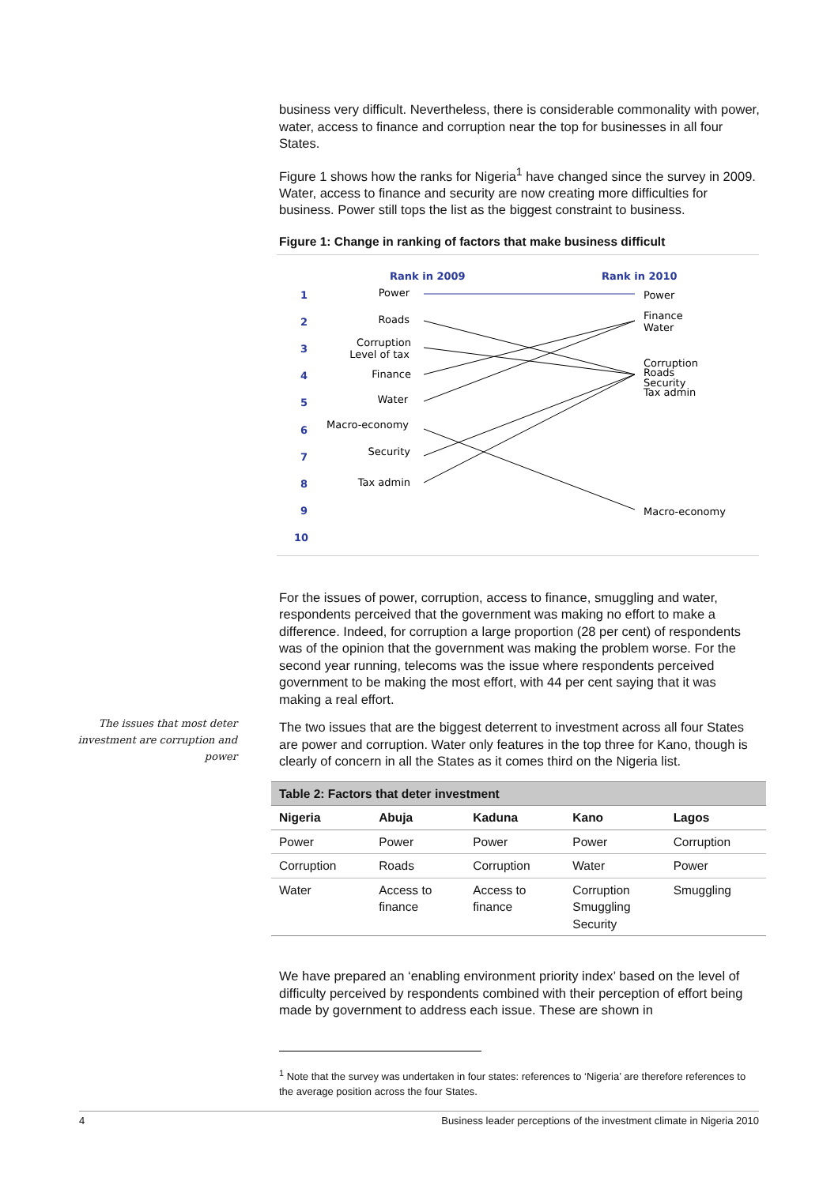The issues that most deter investment are corruption and power
business very difficult. Nevertheless, there is considerable commonality with power, water, access to finance and corruption near the top for businesses in all four States.
Figure 1 shows how the ranks for Nigeria<sup>1</sup> have changed since the survey in 2009. Water, access to finance and security are now creating more difficulties for business. Power still tops the list as the biggest constraint to business.
Figure 1: Change in ranking of factors that make business difficult
Rank in 2009
Rank in 2010
1
2
3
4
5
6
7
8
9
10
Power
Roads
Corruption
Level of tax
Finance
Water
Macro-economy
Security
Tax admin
Power
Finance
Water
Corruption
Roads
Security
Tax admin
Macro-economy
For the issues of power, corruption, access to finance, smuggling and water, respondents perceived that the government was making no effort to make a difference. Indeed, for corruption a large proportion (28 per cent) of respondents was of the opinion that the government was making the problem worse. For the second year running, telecoms was the issue where respondents perceived government to be making the most effort, with 44 per cent saying that it was making a real effort.
The two issues that are the biggest deterrent to investment across all four States are power and corruption. Water only features in the top three for Kano, though is clearly of concern in all the States as it comes third on the Nigeria list.
| Table 2: Factors that deter investment | | | | |
| Nigeria | Abuja | Kaduna | Kano | Lagos |
| Power | Power | Power | Power | Corruption |
| Corruption | Roads | Corruption | Water | Power |
| Water | Access to finance | Access to finance | Corruption Smuggling Security | Smuggling |
We have prepared an ‘enabling environment priority index’ based on the level of difficulty perceived by respondents combined with their perception of effort being made by government to address each issue. These are shown in
<sup>1</sup> Note that the survey was undertaken in four states: references to ‘Nigeria’ are therefore references to the average position across the four States.
4 Business leader perceptions of the investment climate in Nigeria 2010